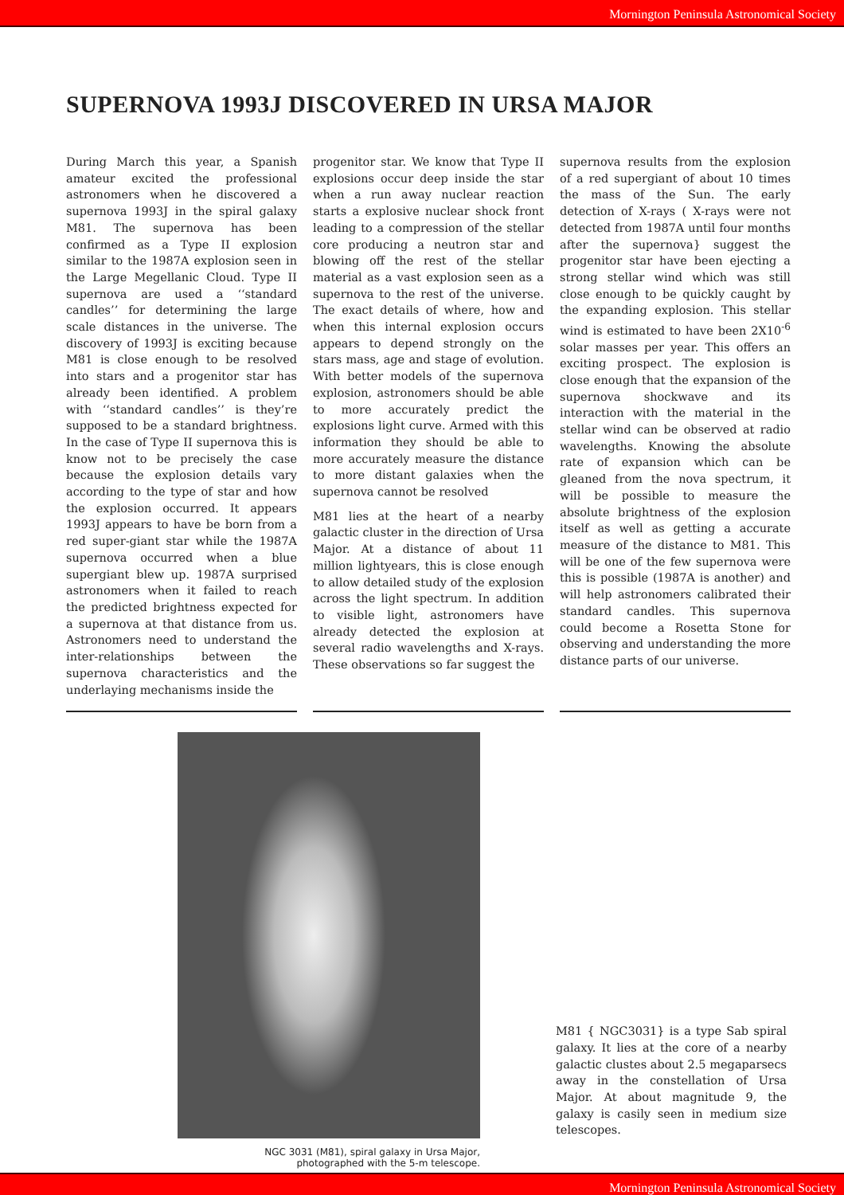Mornington Peninsula Astronomical Society
SUPERNOVA 1993J DISCOVERED IN URSA MAJOR
During March this year, a Spanish amateur excited the professional astronomers when he discovered a supernova 1993J in the spiral galaxy M81. The supernova has been confirmed as a Type II explosion similar to the 1987A explosion seen in the Large Megellanic Cloud. Type II supernova are used a ‘‘standard candles’’ for determining the large scale distances in the universe. The discovery of 1993J is exciting because M81 is close enough to be resolved into stars and a progenitor star has already been identified. A problem with ‘‘standard candles’’ is they’re supposed to be a standard brightness. In the case of Type II supernova this is know not to be precisely the case because the explosion details vary according to the type of star and how the explosion occurred. It appears 1993J appears to have be born from a red super-giant star while the 1987A supernova occurred when a blue supergiant blew up. 1987A surprised astronomers when it failed to reach the predicted brightness expected for a supernova at that distance from us. Astronomers need to understand the inter-relationships between the supernova characteristics and the underlaying mechanisms inside the
progenitor star. We know that Type II explosions occur deep inside the star when a run away nuclear reaction starts a explosive nuclear shock front leading to a compression of the stellar core producing a neutron star and blowing off the rest of the stellar material as a vast explosion seen as a supernova to the rest of the universe. The exact details of where, how and when this internal explosion occurs appears to depend strongly on the stars mass, age and stage of evolution. With better models of the supernova explosion, astronomers should be able to more accurately predict the explosions light curve. Armed with this information they should be able to more accurately measure the distance to more distant galaxies when the supernova cannot be resolved
M81 lies at the heart of a nearby galactic cluster in the direction of Ursa Major. At a distance of about 11 million lightyears, this is close enough to allow detailed study of the explosion across the light spectrum. In addition to visible light, astronomers have already detected the explosion at several radio wavelengths and X-rays. These observations so far suggest the
supernova results from the explosion of a red supergiant of about 10 times the mass of the Sun. The early detection of X-rays ( X-rays were not detected from 1987A until four months after the supernova} suggest the progenitor star have been ejecting a strong stellar wind which was still close enough to be quickly caught by the expanding explosion. This stellar wind is estimated to have been 2X10<sup>-6</sup> solar masses per year. This offers an exciting prospect. The explosion is close enough that the expansion of the supernova shockwave and its interaction with the material in the stellar wind can be observed at radio wavelengths. Knowing the absolute rate of expansion which can be gleaned from the nova spectrum, it will be possible to measure the absolute brightness of the explosion itself as well as getting a accurate measure of the distance to M81. This will be one of the few supernova were this is possible (1987A is another) and will help astronomers calibrated their standard candles. This supernova could become a Rosetta Stone for observing and understanding the more distance parts of our universe.
NGC 3031 (M81), spiral galaxy in Ursa Major,
photographed with the 5-m telescope.
M81 { NGC3031} is a type Sab spiral galaxy. It lies at the core of a nearby galactic clustes about 2.5 megaparsecs away in the constellation of Ursa Major. At about magnitude 9, the galaxy is casily seen in medium size telescopes.
Mornington Peninsula Astronomical Society